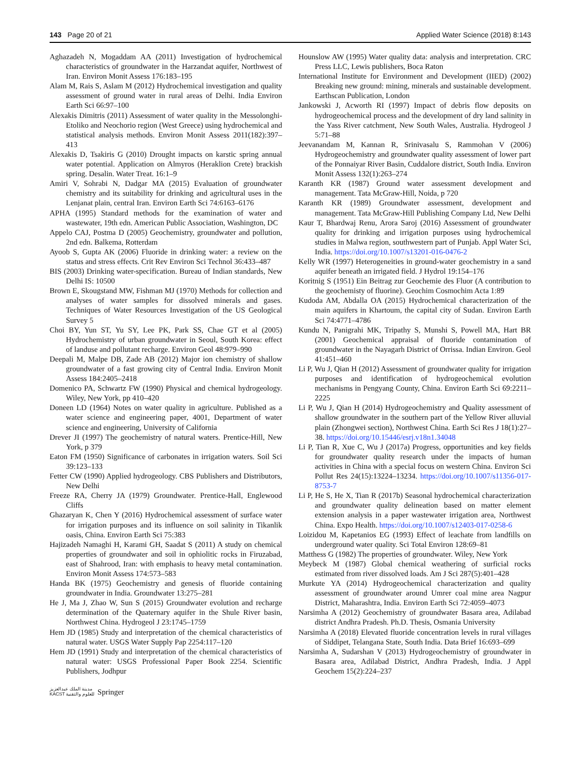143 Page 20 of 21 Applied Water Science (2018) 8:143
Aghazadeh N, Mogaddam AA (2011) Investigation of hydrochemical characteristics of groundwater in the Harzandat aquifer, Northwest of Iran. Environ Monit Assess 176:183–195
Alam M, Rais S, Aslam M (2012) Hydrochemical investigation and quality assessment of ground water in rural areas of Delhi. India Environ Earth Sci 66:97–100
Alexakis Dimitris (2011) Assessment of water quality in the Messolonghi-Etoliko and Neochorio region (West Greece) using hydrochemical and statistical analysis methods. Environ Monit Assess 2011(182):397–413
Alexakis D, Tsakiris G (2010) Drought impacts on karstic spring annual water potential. Application on Almyros (Heraklion Crete) brackish spring. Desalin. Water Treat. 16:1–9
Amiri V, Sohrabi N, Dadgar MA (2015) Evaluation of groundwater chemistry and its suitability for drinking and agricultural uses in the Lenjanat plain, central Iran. Environ Earth Sci 74:6163–6176
APHA (1995) Standard methods for the examination of water and wastewater, 19th edn. American Public Association, Washington, DC
Appelo CAJ, Postma D (2005) Geochemistry, groundwater and pollution, 2nd edn. Balkema, Rotterdam
Ayoob S, Gupta AK (2006) Fluoride in drinking water: a review on the status and stress effects. Crit Rev Environ Sci Technol 36:433–487
BIS (2003) Drinking water-specification. Bureau of Indian standards, New Delhi IS: 10500
Brown E, Skougstand MW, Fishman MJ (1970) Methods for collection and analyses of water samples for dissolved minerals and gases. Techniques of Water Resources Investigation of the US Geological Survey 5
Choi BY, Yun ST, Yu SY, Lee PK, Park SS, Chae GT et al (2005) Hydrochemistry of urban groundwater in Seoul, South Korea: effect of landuse and pollutant recharge. Environ Geol 48:979–990
Deepali M, Malpe DB, Zade AB (2012) Major ion chemistry of shallow groundwater of a fast growing city of Central India. Environ Monit Assess 184:2405–2418
Domenico PA, Schwartz FW (1990) Physical and chemical hydrogeology. Wiley, New York, pp 410–420
Doneen LD (1964) Notes on water quality in agriculture. Published as a water science and engineering paper, 4001, Department of water science and engineering, University of California
Drever JI (1997) The geochemistry of natural waters. Prentice-Hill, New York, p 379
Eaton FM (1950) Significance of carbonates in irrigation waters. Soil Sci 39:123–133
Fetter CW (1990) Applied hydrogeology. CBS Publishers and Distributors, New Delhi
Freeze RA, Cherry JA (1979) Groundwater. Prentice-Hall, Englewood Cliffs
Ghazaryan K, Chen Y (2016) Hydrochemical assessment of surface water for irrigation purposes and its influence on soil salinity in Tikanlik oasis, China. Environ Earth Sci 75:383
Hajizadeh Namaghi H, Karami GH, Saadat S (2011) A study on chemical properties of groundwater and soil in ophiolitic rocks in Firuzabad, east of Shahrood, Iran: with emphasis to heavy metal contamination. Environ Monit Assess 174:573–583
Handa BK (1975) Geochemistry and genesis of fluoride containing groundwater in India. Groundwater 13:275–281
He J, Ma J, Zhao W, Sun S (2015) Groundwater evolution and recharge determination of the Quaternary aquifer in the Shule River basin, Northwest China. Hydrogeol J 23:1745–1759
Hem JD (1985) Study and interpretation of the chemical characteristics of natural water. USGS Water Supply Pap 2254:117–120
Hem JD (1991) Study and interpretation of the chemical characteristics of natural water: USGS Professional Paper Book 2254. Scientific Publishers, Jodhpur
Hounslow AW (1995) Water quality data: analysis and interpretation. CRC Press LLC, Lewis publishers, Boca Raton
International Institute for Environment and Development (IIED) (2002) Breaking new ground: mining, minerals and sustainable development. Earthscan Publication, London
Jankowski J, Acworth RI (1997) Impact of debris flow deposits on hydrogeochemical process and the development of dry land salinity in the Yass River catchment, New South Wales, Australia. Hydrogeol J 5:71–88
Jeevanandam M, Kannan R, Srinivasalu S, Rammohan V (2006) Hydrogeochemistry and groundwater quality assessment of lower part of the Ponnaiyar River Basin, Cuddalore district, South India. Environ Monit Assess 132(1):263–274
Karanth KR (1987) Ground water assessment development and management. Tata McGraw-Hill, Noida, p 720
Karanth KR (1989) Groundwater assessment, development and management. Tata McGraw-Hill Publishing Company Ltd, New Delhi
Kaur T, Bhardwaj Renu, Arora Saroj (2016) Assessment of groundwater quality for drinking and irrigation purposes using hydrochemical studies in Malwa region, southwestern part of Punjab. Appl Water Sci, India. https://doi.org/10.1007/s13201-016-0476-2
Kelly WR (1997) Heterogeneities in ground-water geochemistry in a sand aquifer beneath an irrigated field. J Hydrol 19:154–176
Koritnig S (1951) Ein Beitrag zur Geochemie des Fluor (A contribution to the geochemisty of fluorine). Geochim Cosmochim Acta 1:89
Kudoda AM, Abdalla OA (2015) Hydrochemical characterization of the main aquifers in Khartoum, the capital city of Sudan. Environ Earth Sci 74:4771–4786
Kundu N, Panigrahi MK, Tripathy S, Munshi S, Powell MA, Hart BR (2001) Geochemical appraisal of fluoride contamination of groundwater in the Nayagarh District of Orrissa. Indian Environ. Geol 41:451–460
Li P, Wu J, Qian H (2012) Assessment of groundwater quality for irrigation purposes and identification of hydrogeochemical evolution mechanisms in Pengyang County, China. Environ Earth Sci 69:2211–2225
Li P, Wu J, Qian H (2014) Hydrogeochemistry and Quality assessment of shallow groundwater in the southern part of the Yellow River alluvial plain (Zhongwei section), Northwest China. Earth Sci Res J 18(1):27–38. https://doi.org/10.15446/esrj.v18n1.34048
Li P, Tian R, Xue C, Wu J (2017a) Progress, opportunities and key fields for groundwater quality research under the impacts of human activities in China with a special focus on western China. Environ Sci Pollut Res 24(15):13224–13234. https://doi.org/10.1007/s11356-017-8753-7
Li P, He S, He X, Tian R (2017b) Seasonal hydrochemical characterization and groundwater quality delineation based on matter element extension analysis in a paper wastewater irrigation area, Northwest China. Expo Health. https://doi.org/10.1007/s12403-017-0258-6
Loizidou M, Kapetanios EG (1993) Effect of leachate from landfills on underground water quality. Sci Total Environ 128:69–81
Matthess G (1982) The properties of groundwater. Wiley, New York
Meybeck M (1987) Global chemical weathering of surficial rocks estimated from river dissolved loads. Am J Sci 287(5):401–428
Murkute YA (2014) Hydrogeochemical characterization and quality assessment of groundwater around Umrer coal mine area Nagpur District, Maharashtra, India. Environ Earth Sci 72:4059–4073
Narsimha A (2012) Geochemistry of groundwater Basara area, Adilabad district Andhra Pradesh. Ph.D. Thesis, Osmania University
Narsimha A (2018) Elevated fluoride concentration levels in rural villages of Siddipet, Telangana State, South India. Data Brief 16:693–699
Narsimha A, Sudarshan V (2013) Hydrogeochemistry of groundwater in Basara area, Adilabad District, Andhra Pradesh, India. J Appl Geochem 15(2):224–237
مدينة الملك عبدالعزيز
KACST للعلوم والتقنية Springer